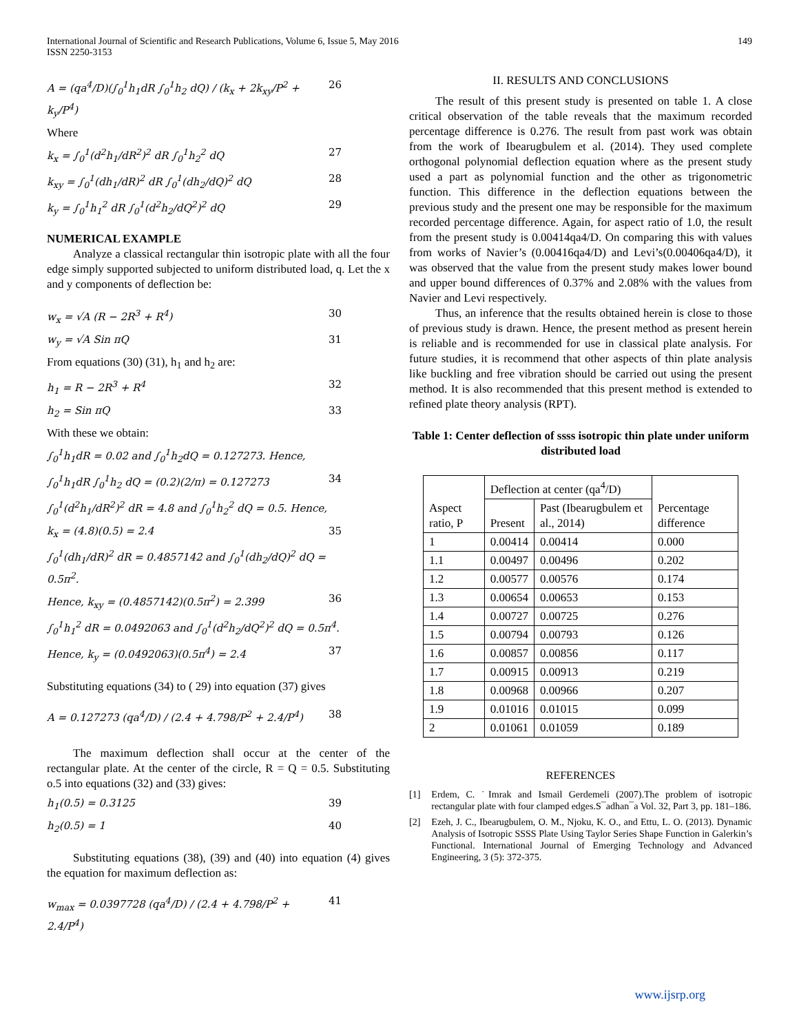International Journal of Scientific and Research Publications, Volume 6, Issue 5, May 2016
ISSN 2250-3153
149
A = (qa<sup>4</sup>/D)(∫<sub>0</sub><sup>1</sup>h<sub>1</sub>dR ∫<sub>0</sub><sup>1</sup>h<sub>2</sub> dQ) / (k<sub>x</sub> + 2k<sub>xy</sub>/P<sup>2</sup> + k<sub>y</sub>/P<sup>4</sup>) 26
Where
k<sub>x</sub> = ∫<sub>0</sub><sup>1</sup>(d<sup>2</sup>h<sub>1</sub>/dR<sup>2</sup>)<sup>2</sup> dR ∫<sub>0</sub><sup>1</sup>h<sub>2</sub><sup>2</sup> dQ 27
k<sub>xy</sub> = ∫<sub>0</sub><sup>1</sup>(dh<sub>1</sub>/dR)<sup>2</sup> dR ∫<sub>0</sub><sup>1</sup>(dh<sub>2</sub>/dQ)<sup>2</sup> dQ 28
k<sub>y</sub> = ∫<sub>0</sub><sup>1</sup>h<sub>1</sub><sup>2</sup> dR ∫<sub>0</sub><sup>1</sup>(d<sup>2</sup>h<sub>2</sub>/dQ<sup>2</sup>)<sup>2</sup> dQ 29
NUMERICAL EXAMPLE
Analyze a classical rectangular thin isotropic plate with all the four edge simply supported subjected to uniform distributed load, q. Let the x and y components of deflection be:
w<sub>x</sub> = √A (R − 2R<sup>3</sup> + R<sup>4</sup>) 30
w<sub>y</sub> = √A Sin πQ 31
From equations (30) (31), h<sub>1</sub> and h<sub>2</sub> are:
h<sub>1</sub> = R − 2R<sup>3</sup> + R<sup>4</sup> 32
h<sub>2</sub> = Sin πQ 33
With these we obtain:
∫<sub>0</sub><sup>1</sup>h<sub>1</sub>dR = 0.02 and ∫<sub>0</sub><sup>1</sup>h<sub>2</sub>dQ = 0.127273. Hence,
∫<sub>0</sub><sup>1</sup>h<sub>1</sub>dR ∫<sub>0</sub><sup>1</sup>h<sub>2</sub> dQ = (0.2)(2/π) = 0.127273 34
∫<sub>0</sub><sup>1</sup>(d<sup>2</sup>h<sub>1</sub>/dR<sup>2</sup>)<sup>2</sup> dR = 4.8 and ∫<sub>0</sub><sup>1</sup>h<sub>2</sub><sup>2</sup> dQ = 0.5. Hence,
k<sub>x</sub> = (4.8)(0.5) = 2.4 35
∫<sub>0</sub><sup>1</sup>(dh<sub>1</sub>/dR)<sup>2</sup> dR = 0.4857142 and ∫<sub>0</sub><sup>1</sup>(dh<sub>2</sub>/dQ)<sup>2</sup> dQ = 0.5π<sup>2</sup>.
Hence, k<sub>xy</sub> = (0.4857142)(0.5π<sup>2</sup>) = 2.399 36
∫<sub>0</sub><sup>1</sup>h<sub>1</sub><sup>2</sup> dR = 0.0492063 and ∫<sub>0</sub><sup>1</sup>(d<sup>2</sup>h<sub>2</sub>/dQ<sup>2</sup>)<sup>2</sup> dQ = 0.5π<sup>4</sup>.
Hence, k<sub>y</sub> = (0.0492063)(0.5π<sup>4</sup>) = 2.4 37
Substituting equations (34) to ( 29) into equation (37) gives
A = 0.127273 (qa<sup>4</sup>/D) / (2.4 + 4.798/P<sup>2</sup> + 2.4/P<sup>4</sup>) 38
The maximum deflection shall occur at the center of the rectangular plate. At the center of the circle, R = Q = 0.5. Substituting o.5 into equations (32) and (33) gives:
h<sub>1</sub>(0.5) = 0.3125 39
h<sub>2</sub>(0.5) = 1 40
Substituting equations (38), (39) and (40) into equation (4) gives the equation for maximum deflection as:
w<sub>max</sub> = 0.0397728 (qa<sup>4</sup>/D) / (2.4 + 4.798/P<sup>2</sup> + 2.4/P<sup>4</sup>) 41
II. RESULTS AND CONCLUSIONS
The result of this present study is presented on table 1. A close critical observation of the table reveals that the maximum recorded percentage difference is 0.276. The result from past work was obtain from the work of Ibearugbulem et al. (2014). They used complete orthogonal polynomial deflection equation where as the present study used a part as polynomial function and the other as trigonometric function. This difference in the deflection equations between the previous study and the present one may be responsible for the maximum recorded percentage difference. Again, for aspect ratio of 1.0, the result from the present study is 0.00414qa4/D. On comparing this with values from works of Navier’s (0.00416qa4/D) and Levi’s(0.00406qa4/D), it was observed that the value from the present study makes lower bound and upper bound differences of 0.37% and 2.08% with the values from Navier and Levi respectively.
Thus, an inference that the results obtained herein is close to those of previous study is drawn. Hence, the present method as present herein is reliable and is recommended for use in classical plate analysis. For future studies, it is recommend that other aspects of thin plate analysis like buckling and free vibration should be carried out using the present method. It is also recommended that this present method is extended to refined plate theory analysis (RPT).
Table 1: Center deflection of ssss isotropic thin plate under uniform distributed load
| Aspect ratio, P | Deflection at center (qa<sup>4</sup>/D) | | Percentage difference |
| --- | --- | --- | --- |
| | Present | Past (Ibearugbulem et al., 2014) | |
| 1 | 0.00414 | 0.00414 | 0.000 |
| 1.1 | 0.00497 | 0.00496 | 0.202 |
| 1.2 | 0.00577 | 0.00576 | 0.174 |
| 1.3 | 0.00654 | 0.00653 | 0.153 |
| 1.4 | 0.00727 | 0.00725 | 0.276 |
| 1.5 | 0.00794 | 0.00793 | 0.126 |
| 1.6 | 0.00857 | 0.00856 | 0.117 |
| 1.7 | 0.00915 | 0.00913 | 0.219 |
| 1.8 | 0.00968 | 0.00966 | 0.207 |
| 1.9 | 0.01016 | 0.01015 | 0.099 |
| 2 | 0.01061 | 0.01059 | 0.189 |
REFERENCES
[1] Erdem, C. ˙Imrak and Ismail Gerdemeli (2007).The problem of isotropic rectangular plate with four clamped edges.S¯adhan¯a Vol. 32, Part 3, pp. 181–186.
[2] Ezeh, J. C., Ibearugbulem, O. M., Njoku, K. O., and Ettu, L. O. (2013). Dynamic Analysis of Isotropic SSSS Plate Using Taylor Series Shape Function in Galerkin’s Functional. International Journal of Emerging Technology and Advanced Engineering, 3 (5): 372-375.
www.ijsrp.org